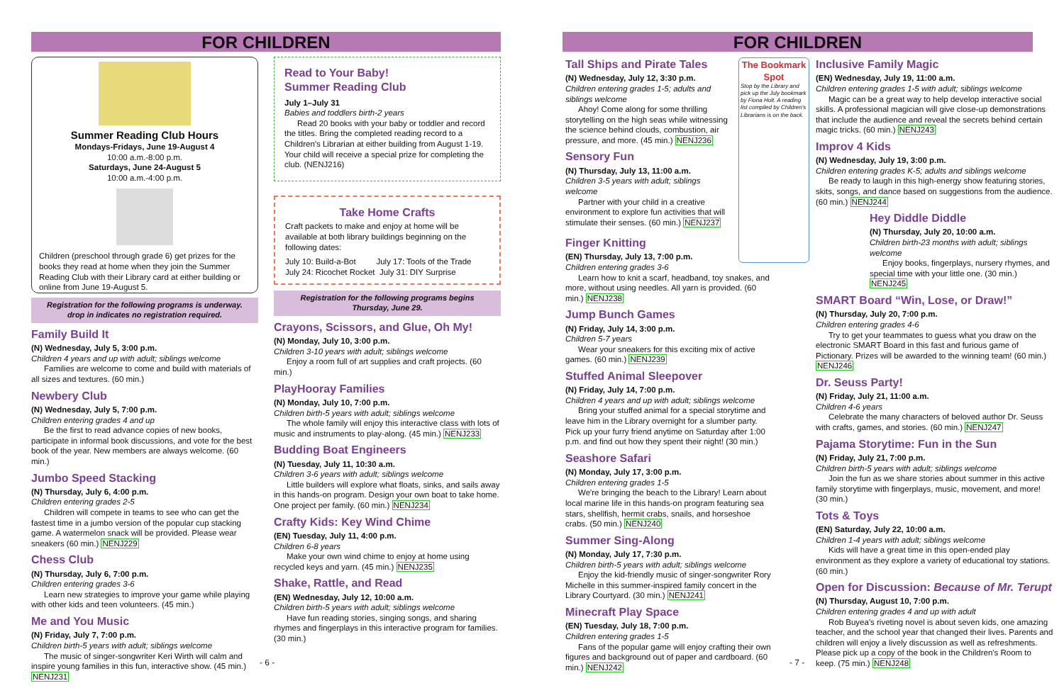FOR CHILDREN
Summer Reading Club Hours
Mondays-Fridays, June 19-August 4
10:00 a.m.-8:00 p.m.
Saturdays, June 24-August 5
10:00 a.m.-4:00 p.m.
Children (preschool through grade 6) get prizes for the books they read at home when they join the Summer Reading Club with their Library card at either building or online from June 19-August 5.
Registration for the following programs is underway.
drop in indicates no registration required.
Family Build It
(N) Wednesday, July 5, 3:00 p.m.
Children 4 years and up with adult; siblings welcome
Families are welcome to come and build with materials of all sizes and textures. (60 min.)
Newbery Club
(N) Wednesday, July 5, 7:00 p.m.
Children entering grades 4 and up
Be the first to read advance copies of new books, participate in informal book discussions, and vote for the best book of the year. New members are always welcome. (60 min.)
Jumbo Speed Stacking
(N) Thursday, July 6, 4:00 p.m.
Children entering grades 2-5
Children will compete in teams to see who can get the fastest time in a jumbo version of the popular cup stacking game. A watermelon snack will be provided. Please wear sneakers (60 min.) NENJ229
Chess Club
(N) Thursday, July 6, 7:00 p.m.
Children entering grades 3-6
Learn new strategies to improve your game while playing with other kids and teen volunteers. (45 min.)
Me and You Music
(N) Friday, July 7, 7:00 p.m.
Children birth-5 years with adult; siblings welcome
The music of singer-songwriter Keri Wirth will calm and inspire young families in this fun, interactive show. (45 min.) NENJ231
Read to Your Baby!
Summer Reading Club
July 1–July 31
Babies and toddlers birth-2 years
Read 20 books with your baby or toddler and record the titles. Bring the completed reading record to a Children's Librarian at either building from August 1-19. Your child will receive a special prize for completing the club. (NENJ216)
Take Home Crafts
Craft packets to make and enjoy at home will be available at both library buildings beginning on the following dates:
July 10: Build-a-Bot July 17: Tools of the Trade
July 24: Ricochet Rocket July 31: DIY Surprise
Registration for the following programs begins
Thursday, June 29.
Crayons, Scissors, and Glue, Oh My!
(N) Monday, July 10, 3:00 p.m.
Children 3-10 years with adult; siblings welcome
Enjoy a room full of art supplies and craft projects. (60 min.)
PlayHooray Families
(N) Monday, July 10, 7:00 p.m.
Children birth-5 years with adult; siblings welcome
The whole family will enjoy this interactive class with lots of music and instruments to play-along. (45 min.) NENJ233
Budding Boat Engineers
(N) Tuesday, July 11, 10:30 a.m.
Children 3-6 years with adult; siblings welcome
Little builders will explore what floats, sinks, and sails away in this hands-on program. Design your own boat to take home. One project per family. (60 min.) NENJ234
Crafty Kids: Key Wind Chime
(EN) Tuesday, July 11, 4:00 p.m.
Children 6-8 years
Make your own wind chime to enjoy at home using recycled keys and yarn. (45 min.) NENJ235
Shake, Rattle, and Read
(EN) Wednesday, July 12, 10:00 a.m.
Children birth-5 years with adult; siblings welcome
Have fun reading stories, singing songs, and sharing rhymes and fingerplays in this interactive program for families. (30 min.)
- 6 -
FOR CHILDREN
Tall Ships and Pirate Tales
(N) Wednesday, July 12, 3:30 p.m.
Children entering grades 1-5; adults and siblings welcome
Ahoy! Come along for some thrilling storytelling on the high seas while witnessing the science behind clouds, combustion, air pressure, and more. (45 min.) NENJ236
Sensory Fun
(N) Thursday, July 13, 11:00 a.m.
Children 3-5 years with adult; siblings welcome
Partner with your child in a creative environment to explore fun activities that will stimulate their senses. (60 min.) NENJ237
The Bookmark Spot
Stop by the Library and pick up the July bookmark by Fiona Holt. A reading list compiled by Children's Librarians is on the back.
Finger Knitting
(EN) Thursday, July 13, 7:00 p.m.
Children entering grades 3-6
Learn how to knit a scarf, headband, toy snakes, and more, without using needles. All yarn is provided. (60 min.) NENJ238
Jump Bunch Games
(N) Friday, July 14, 3:00 p.m.
Children 5-7 years
Wear your sneakers for this exciting mix of active games. (60 min.) NENJ239
Stuffed Animal Sleepover
(N) Friday, July 14, 7:00 p.m.
Children 4 years and up with adult; siblings welcome
Bring your stuffed animal for a special storytime and leave him in the Library overnight for a slumber party. Pick up your furry friend anytime on Saturday after 1:00 p.m. and find out how they spent their night! (30 min.)
Seashore Safari
(N) Monday, July 17, 3:00 p.m.
Children entering grades 1-5
We're bringing the beach to the Library! Learn about local marine life in this hands-on program featuring sea stars, shellfish, hermit crabs, snails, and horseshoe crabs. (50 min.) NENJ240
Summer Sing-Along
(N) Monday, July 17, 7:30 p.m.
Children birth-5 years with adult; siblings welcome
Enjoy the kid-friendly music of singer-songwriter Rory Michelle in this summer-inspired family concert in the Library Courtyard. (30 min.) NENJ241
Minecraft Play Space
(EN) Tuesday, July 18, 7:00 p.m.
Children entering grades 1-5
Fans of the popular game will enjoy crafting their own figures and background out of paper and cardboard. (60 min.) NENJ242
Inclusive Family Magic
(EN) Wednesday, July 19, 11:00 a.m.
Children entering grades 1-5 with adult; siblings welcome
Magic can be a great way to help develop interactive social skills. A professional magician will give close-up demonstrations that include the audience and reveal the secrets behind certain magic tricks. (60 min.) NENJ243
Improv 4 Kids
(N) Wednesday, July 19, 3:00 p.m.
Children entering grades K-5; adults and siblings welcome
Be ready to laugh in this high-energy show featuring stories, skits, songs, and dance based on suggestions from the audience. (60 min.) NENJ244
Hey Diddle Diddle
(N) Thursday, July 20, 10:00 a.m.
Children birth-23 months with adult; siblings welcome
Enjoy books, fingerplays, nursery rhymes, and special time with your little one. (30 min.) NENJ245
SMART Board “Win, Lose, or Draw!”
(N) Thursday, July 20, 7:00 p.m.
Children entering grades 4-6
Try to get your teammates to guess what you draw on the electronic SMART Board in this fast and furious game of Pictionary. Prizes will be awarded to the winning team! (60 min.) NENJ246
Dr. Seuss Party!
(N) Friday, July 21, 11:00 a.m.
Children 4-6 years
Celebrate the many characters of beloved author Dr. Seuss with crafts, games, and stories. (60 min.) NENJ247
Pajama Storytime: Fun in the Sun
(N) Friday, July 21, 7:00 p.m.
Children birth-5 years with adult; siblings welcome
Join the fun as we share stories about summer in this active family storytime with fingerplays, music, movement, and more! (30 min.)
Tots & Toys
(EN) Saturday, July 22, 10:00 a.m.
Children 1-4 years with adult; siblings welcome
Kids will have a great time in this open-ended play environment as they explore a variety of educational toy stations. (60 min.)
Open for Discussion: Because of Mr. Terupt
(N) Thursday, August 10, 7:00 p.m.
Children entering grades 4 and up with adult
Rob Buyea's riveting novel is about seven kids, one amazing teacher, and the school year that changed their lives. Parents and children will enjoy a lively discussion as well as refreshments. Please pick up a copy of the book in the Children's Room to keep. (75 min.) NENJ248
- 7 -